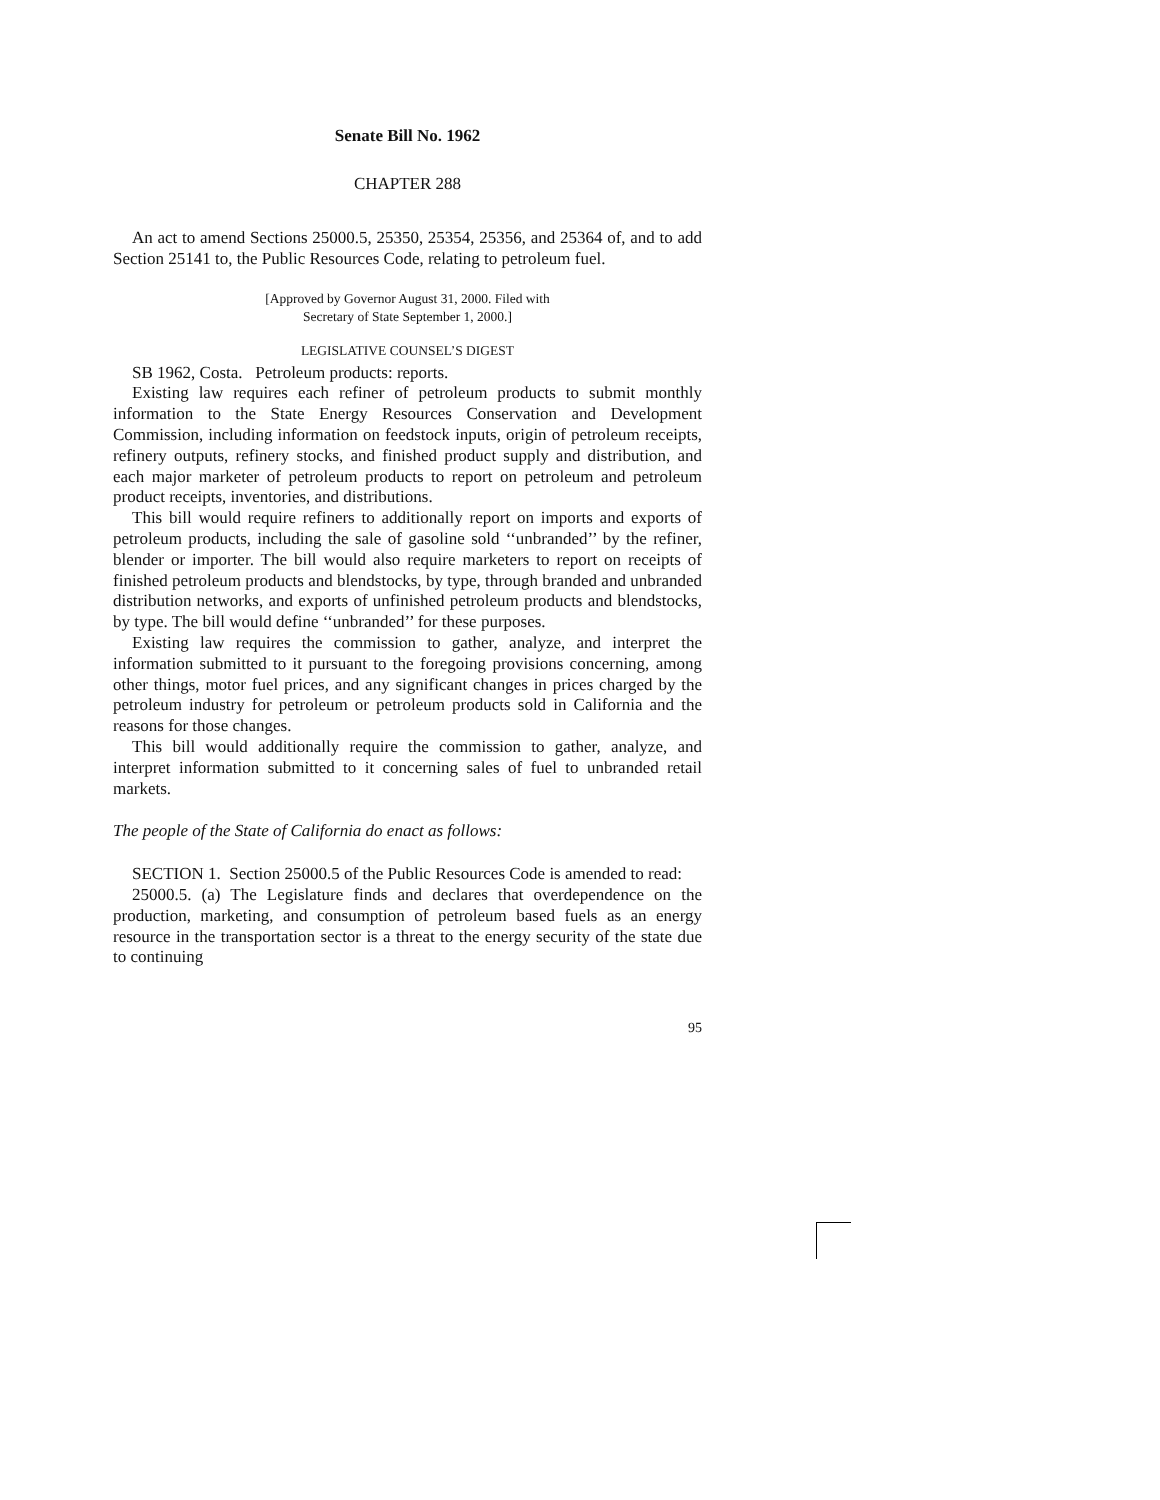Senate Bill No. 1962
CHAPTER 288
An act to amend Sections 25000.5, 25350, 25354, 25356, and 25364 of, and to add Section 25141 to, the Public Resources Code, relating to petroleum fuel.
[Approved by Governor August 31, 2000. Filed with
Secretary of State September 1, 2000.]
LEGISLATIVE COUNSEL’S DIGEST
SB 1962, Costa. Petroleum products: reports.
Existing law requires each refiner of petroleum products to submit monthly information to the State Energy Resources Conservation and Development Commission, including information on feedstock inputs, origin of petroleum receipts, refinery outputs, refinery stocks, and finished product supply and distribution, and each major marketer of petroleum products to report on petroleum and petroleum product receipts, inventories, and distributions.
This bill would require refiners to additionally report on imports and exports of petroleum products, including the sale of gasoline sold ‘‘unbranded’’ by the refiner, blender or importer. The bill would also require marketers to report on receipts of finished petroleum products and blendstocks, by type, through branded and unbranded distribution networks, and exports of unfinished petroleum products and blendstocks, by type. The bill would define ‘‘unbranded’’ for these purposes.
Existing law requires the commission to gather, analyze, and interpret the information submitted to it pursuant to the foregoing provisions concerning, among other things, motor fuel prices, and any significant changes in prices charged by the petroleum industry for petroleum or petroleum products sold in California and the reasons for those changes.
This bill would additionally require the commission to gather, analyze, and interpret information submitted to it concerning sales of fuel to unbranded retail markets.
The people of the State of California do enact as follows:
SECTION 1. Section 25000.5 of the Public Resources Code is amended to read:
25000.5. (a) The Legislature finds and declares that overdependence on the production, marketing, and consumption of petroleum based fuels as an energy resource in the transportation sector is a threat to the energy security of the state due to continuing
95